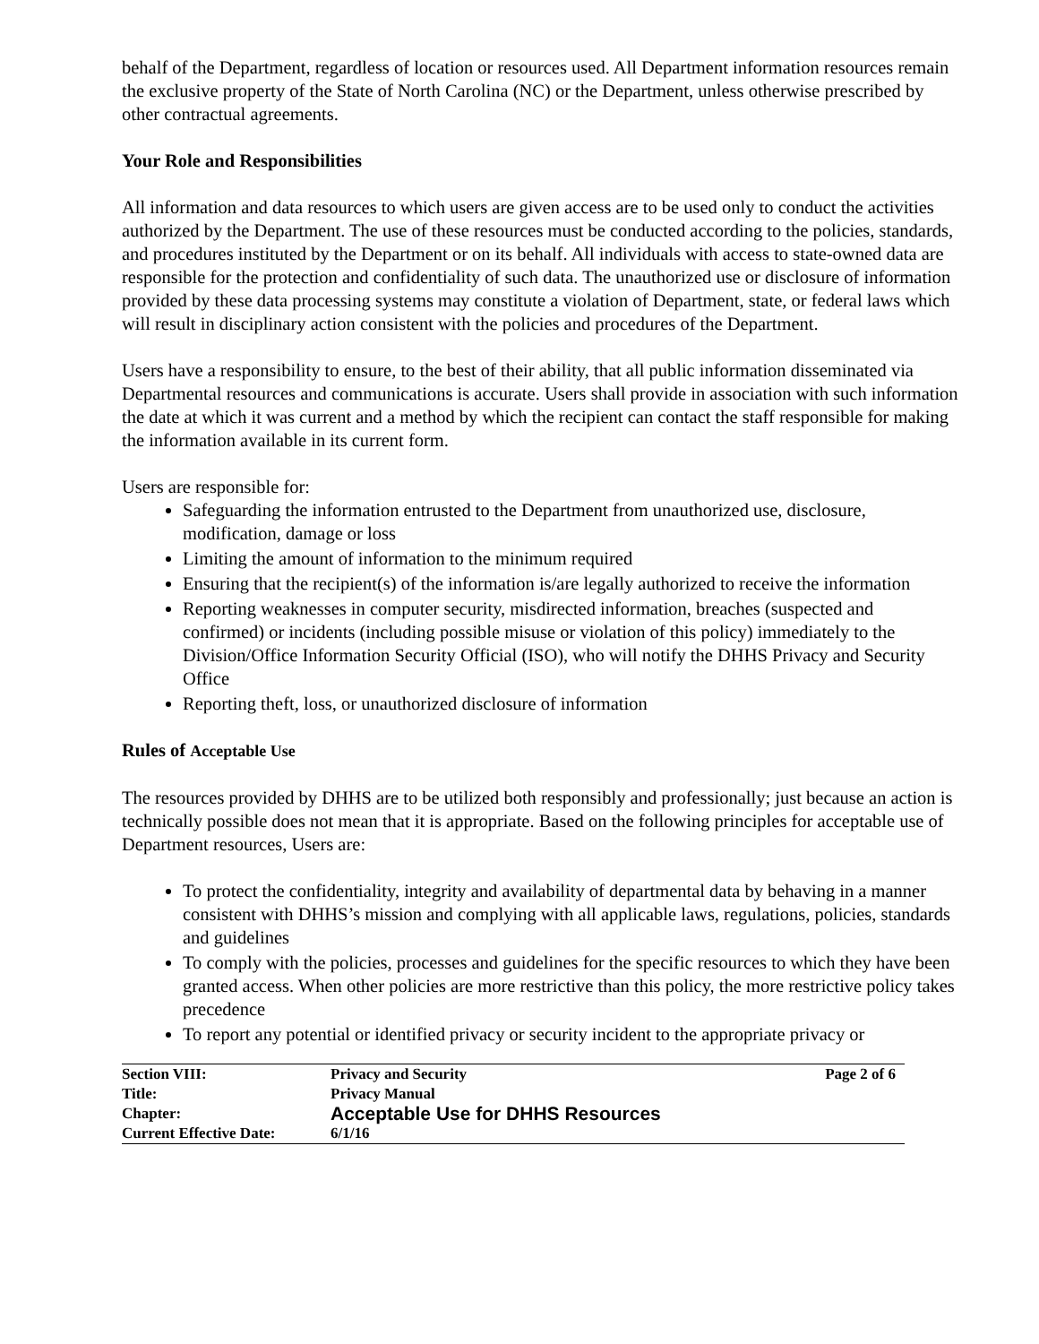behalf of the Department, regardless of location or resources used. All Department information resources remain the exclusive property of the State of North Carolina (NC) or the Department, unless otherwise prescribed by other contractual agreements.
Your Role and Responsibilities
All information and data resources to which users are given access are to be used only to conduct the activities authorized by the Department. The use of these resources must be conducted according to the policies, standards, and procedures instituted by the Department or on its behalf. All individuals with access to state-owned data are responsible for the protection and confidentiality of such data. The unauthorized use or disclosure of information provided by these data processing systems may constitute a violation of Department, state, or federal laws which will result in disciplinary action consistent with the policies and procedures of the Department.
Users have a responsibility to ensure, to the best of their ability, that all public information disseminated via Departmental resources and communications is accurate. Users shall provide in association with such information the date at which it was current and a method by which the recipient can contact the staff responsible for making the information available in its current form.
Users are responsible for:
Safeguarding the information entrusted to the Department from unauthorized use, disclosure, modification, damage or loss
Limiting the amount of information to the minimum required
Ensuring that the recipient(s) of the information is/are legally authorized to receive the information
Reporting weaknesses in computer security, misdirected information, breaches (suspected and confirmed) or incidents (including possible misuse or violation of this policy) immediately to the Division/Office Information Security Official (ISO), who will notify the DHHS Privacy and Security Office
Reporting theft, loss, or unauthorized disclosure of information
Rules of Acceptable Use
The resources provided by DHHS are to be utilized both responsibly and professionally; just because an action is technically possible does not mean that it is appropriate. Based on the following principles for acceptable use of Department resources, Users are:
To protect the confidentiality, integrity and availability of departmental data by behaving in a manner consistent with DHHS’s mission and complying with all applicable laws, regulations, policies, standards and guidelines
To comply with the policies, processes and guidelines for the specific resources to which they have been granted access. When other policies are more restrictive than this policy, the more restrictive policy takes precedence
To report any potential or identified privacy or security incident to the appropriate privacy or
| Section VIII: | Privacy and Security | Page 2 of 6 |
| Title: | Privacy Manual | |
| Chapter: | Acceptable Use for DHHS Resources | |
| Current Effective Date: | 6/1/16 | |